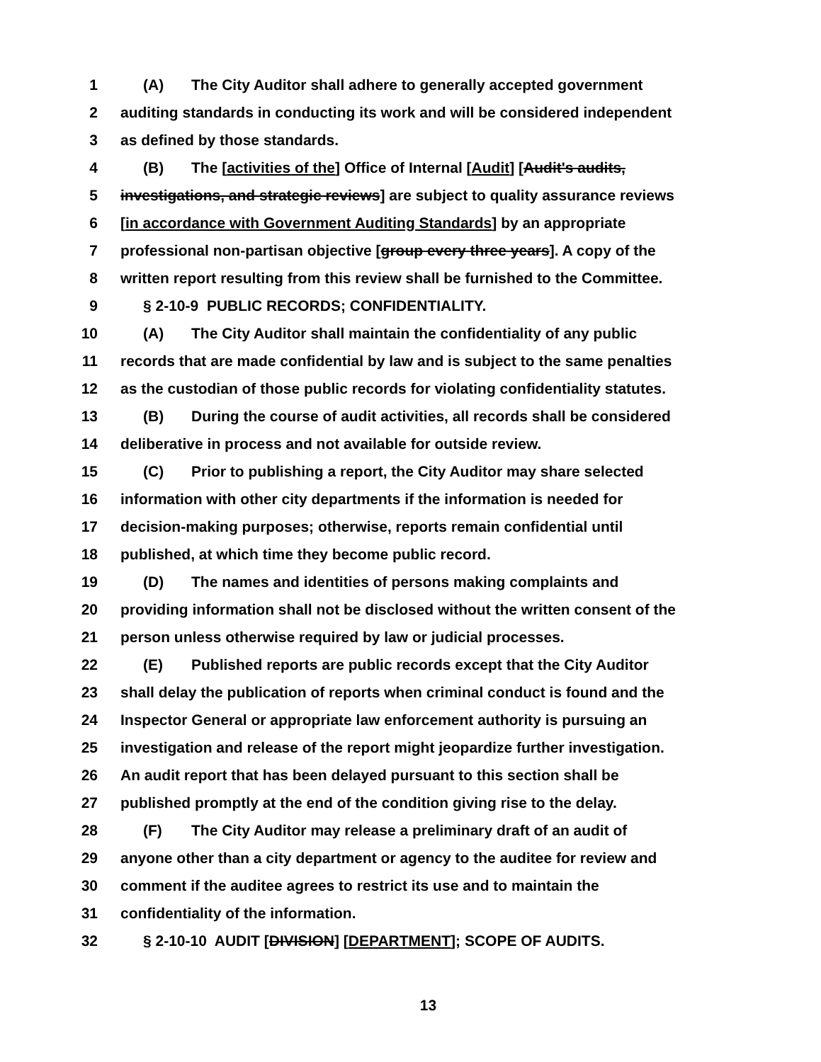1 (A) The City Auditor shall adhere to generally accepted government
2 auditing standards in conducting its work and will be considered independent
3 as defined by those standards.
4 (B) The [activities of the] Office of Internal [Audit] [Audit's audits,
5 investigations, and strategic reviews] are subject to quality assurance reviews
6 [in accordance with Government Auditing Standards] by an appropriate
7 professional non-partisan objective [group every three years]. A copy of the
8 written report resulting from this review shall be furnished to the Committee.
9 § 2-10-9 PUBLIC RECORDS; CONFIDENTIALITY.
10 (A) The City Auditor shall maintain the confidentiality of any public
11 records that are made confidential by law and is subject to the same penalties
12 as the custodian of those public records for violating confidentiality statutes.
13 (B) During the course of audit activities, all records shall be considered
14 deliberative in process and not available for outside review.
15 (C) Prior to publishing a report, the City Auditor may share selected
16 information with other city departments if the information is needed for
17 decision-making purposes; otherwise, reports remain confidential until
18 published, at which time they become public record.
19 (D) The names and identities of persons making complaints and
20 providing information shall not be disclosed without the written consent of the
21 person unless otherwise required by law or judicial processes.
22 (E) Published reports are public records except that the City Auditor
23 shall delay the publication of reports when criminal conduct is found and the
24 Inspector General or appropriate law enforcement authority is pursuing an
25 investigation and release of the report might jeopardize further investigation.
26 An audit report that has been delayed pursuant to this section shall be
27 published promptly at the end of the condition giving rise to the delay.
28 (F) The City Auditor may release a preliminary draft of an audit of
29 anyone other than a city department or agency to the auditee for review and
30 comment if the auditee agrees to restrict its use and to maintain the
31 confidentiality of the information.
32 § 2-10-10 AUDIT [DIVISION] [DEPARTMENT]; SCOPE OF AUDITS.
13